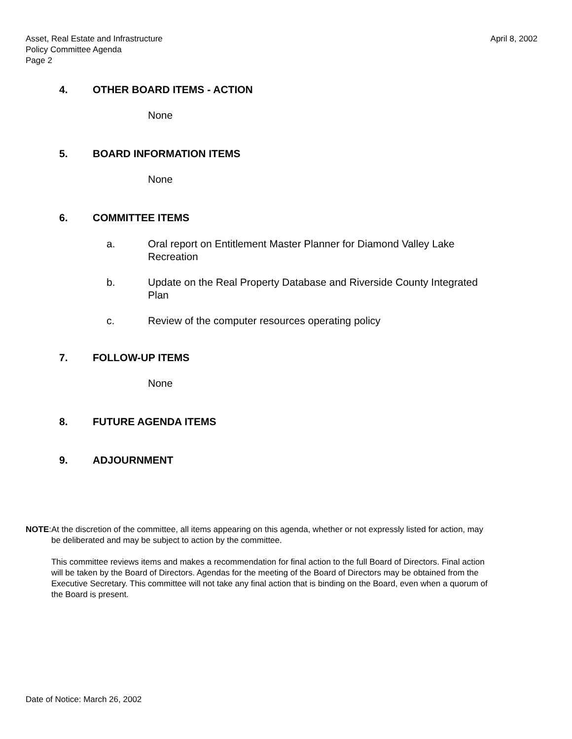Asset, Real Estate and Infrastructure
Policy Committee Agenda
Page 2
April 8, 2002
4. OTHER BOARD ITEMS - ACTION
None
5. BOARD INFORMATION ITEMS
None
6. COMMITTEE ITEMS
a. Oral report on Entitlement Master Planner for Diamond Valley Lake
Recreation
b. Update on the Real Property Database and Riverside County Integrated
Plan
c. Review of the computer resources operating policy
7. FOLLOW-UP ITEMS
None
8. FUTURE AGENDA ITEMS
9. ADJOURNMENT
NOTE: At the discretion of the committee, all items appearing on this agenda, whether or not expressly listed for action, may be deliberated and may be subject to action by the committee.
This committee reviews items and makes a recommendation for final action to the full Board of Directors. Final action will be taken by the Board of Directors. Agendas for the meeting of the Board of Directors may be obtained from the Executive Secretary. This committee will not take any final action that is binding on the Board, even when a quorum of the Board is present.
Date of Notice: March 26, 2002